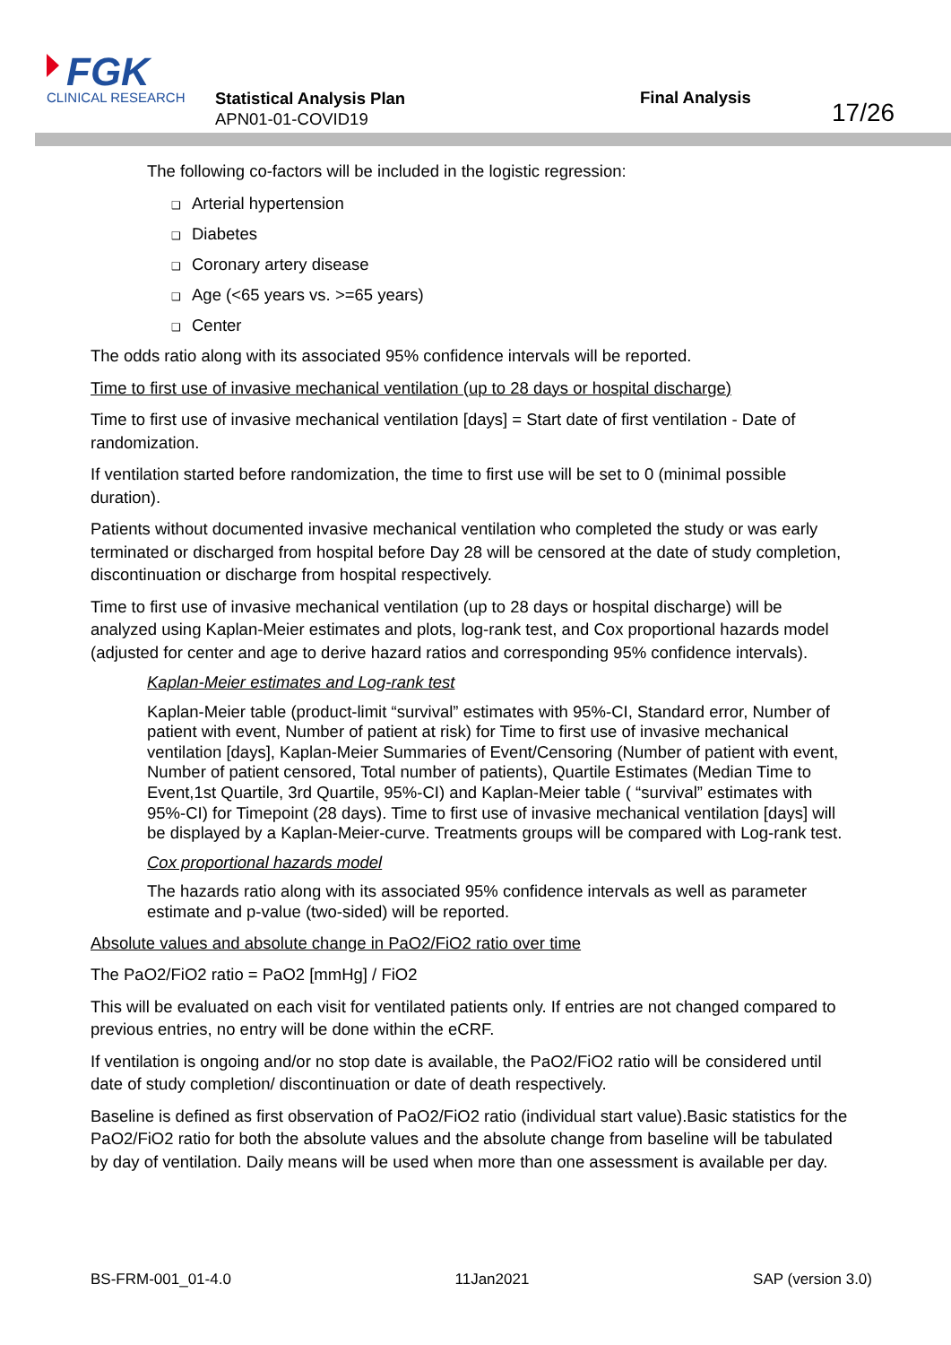FGK
CLINICAL RESEARCH
Statistical Analysis Plan
APN01-01-COVID19
Final Analysis
17/26
The following co-factors will be included in the logistic regression:
❑ Arterial hypertension
❑ Diabetes
❑ Coronary artery disease
❑ Age (<65 years vs. >=65 years)
❑ Center
The odds ratio along with its associated 95% confidence intervals will be reported.
Time to first use of invasive mechanical ventilation (up to 28 days or hospital discharge)
Time to first use of invasive mechanical ventilation [days] = Start date of first ventilation - Date of randomization.
If ventilation started before randomization, the time to first use will be set to 0 (minimal possible duration).
Patients without documented invasive mechanical ventilation who completed the study or was early terminated or discharged from hospital before Day 28 will be censored at the date of study completion, discontinuation or discharge from hospital respectively.
Time to first use of invasive mechanical ventilation (up to 28 days or hospital discharge) will be analyzed using Kaplan-Meier estimates and plots, log-rank test, and Cox proportional hazards model (adjusted for center and age to derive hazard ratios and corresponding 95% confidence intervals).
Kaplan-Meier estimates and Log-rank test
Kaplan-Meier table (product-limit “survival” estimates with 95%-CI, Standard error, Number of patient with event, Number of patient at risk) for Time to first use of invasive mechanical ventilation [days], Kaplan-Meier Summaries of Event/Censoring (Number of patient with event, Number of patient censored, Total number of patients), Quartile Estimates (Median Time to Event,1st Quartile, 3rd Quartile, 95%-CI) and Kaplan-Meier table ( “survival” estimates with 95%-CI) for Timepoint (28 days). Time to first use of invasive mechanical ventilation [days] will be displayed by a Kaplan-Meier-curve. Treatments groups will be compared with Log-rank test.
Cox proportional hazards model
The hazards ratio along with its associated 95% confidence intervals as well as parameter estimate and p-value (two-sided) will be reported.
Absolute values and absolute change in PaO2/FiO2 ratio over time
The PaO2/FiO2 ratio = PaO2 [mmHg] / FiO2
This will be evaluated on each visit for ventilated patients only. If entries are not changed compared to previous entries, no entry will be done within the eCRF.
If ventilation is ongoing and/or no stop date is available, the PaO2/FiO2 ratio will be considered until date of study completion/ discontinuation or date of death respectively.
Baseline is defined as first observation of PaO2/FiO2 ratio (individual start value).Basic statistics for the PaO2/FiO2 ratio for both the absolute values and the absolute change from baseline will be tabulated by day of ventilation. Daily means will be used when more than one assessment is available per day.
BS-FRM-001_01-4.0 11Jan2021 SAP (version 3.0)